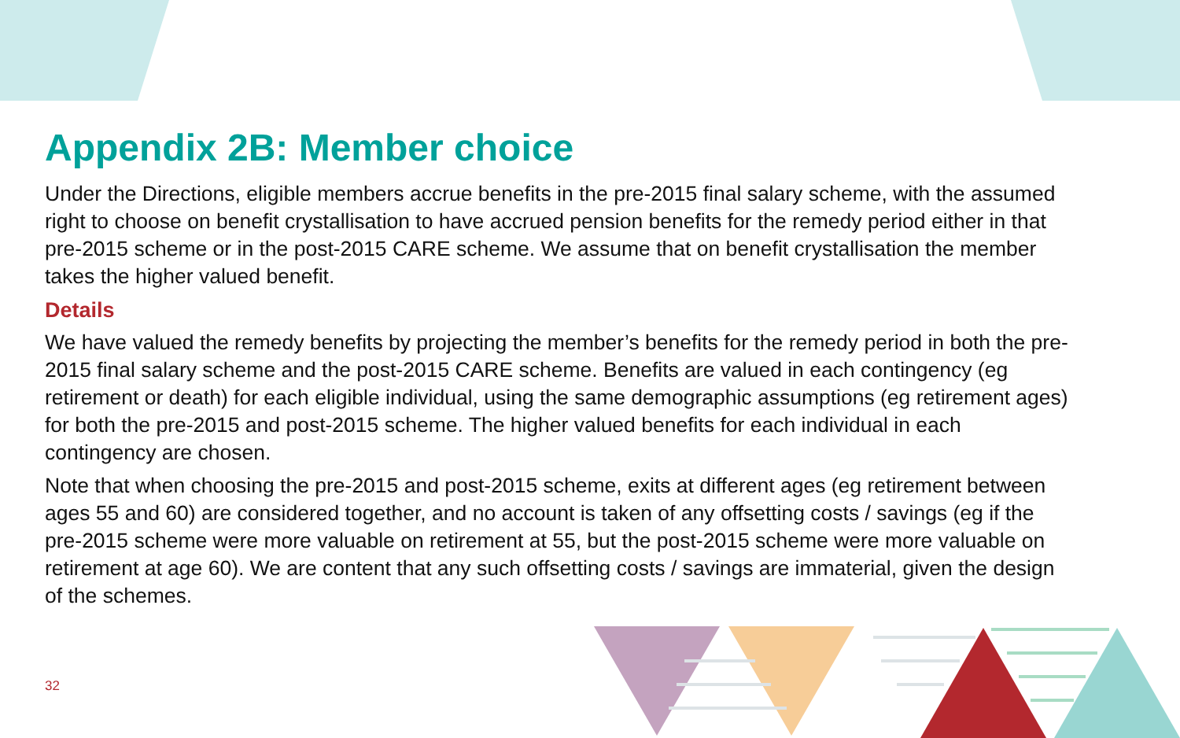Appendix 2B: Member choice
Under the Directions, eligible members accrue benefits in the pre-2015 final salary scheme, with the assumed right to choose on benefit crystallisation to have accrued pension benefits for the remedy period either in that pre-2015 scheme or in the post-2015 CARE scheme. We assume that on benefit crystallisation the member takes the higher valued benefit.
Details
We have valued the remedy benefits by projecting the member’s benefits for the remedy period in both the pre-2015 final salary scheme and the post-2015 CARE scheme. Benefits are valued in each contingency (eg retirement or death) for each eligible individual, using the same demographic assumptions (eg retirement ages) for both the pre-2015 and post-2015 scheme. The higher valued benefits for each individual in each contingency are chosen.
Note that when choosing the pre-2015 and post-2015 scheme, exits at different ages (eg retirement between ages 55 and 60) are considered together, and no account is taken of any offsetting costs / savings (eg if the pre-2015 scheme were more valuable on retirement at 55, but the post-2015 scheme were more valuable on retirement at age 60). We are content that any such offsetting costs / savings are immaterial, given the design of the schemes.
32